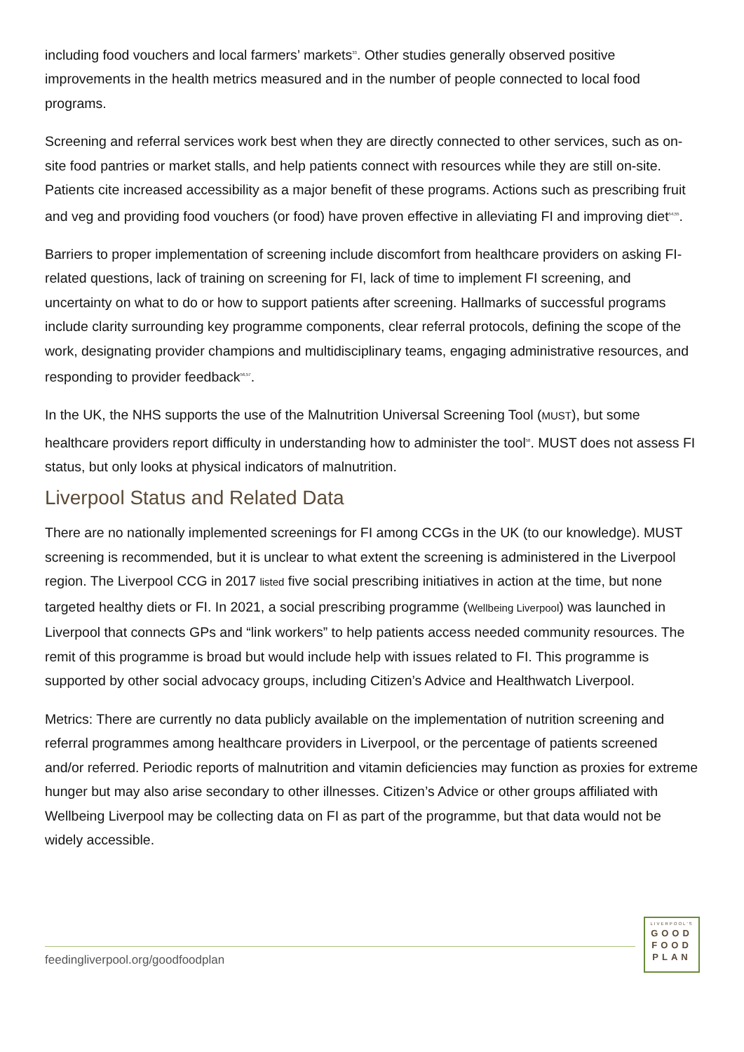including food vouchers and local farmers’ markets<sup>33</sup>. Other studies generally observed positive improvements in the health metrics measured and in the number of people connected to local food programs.
Screening and referral services work best when they are directly connected to other services, such as on-site food pantries or market stalls, and help patients connect with resources while they are still on-site. Patients cite increased accessibility as a major benefit of these programs. Actions such as prescribing fruit and veg and providing food vouchers (or food) have proven effective in alleviating FI and improving diet<sup>54,55</sup>.
Barriers to proper implementation of screening include discomfort from healthcare providers on asking FI-related questions, lack of training on screening for FI, lack of time to implement FI screening, and uncertainty on what to do or how to support patients after screening. Hallmarks of successful programs include clarity surrounding key programme components, clear referral protocols, defining the scope of the work, designating provider champions and multidisciplinary teams, engaging administrative resources, and responding to provider feedback<sup>56,57</sup>.
In the UK, the NHS supports the use of the Malnutrition Universal Screening Tool (MUST), but some healthcare providers report difficulty in understanding how to administer the tool<sup>58</sup>. MUST does not assess FI status, but only looks at physical indicators of malnutrition.
Liverpool Status and Related Data
There are no nationally implemented screenings for FI among CCGs in the UK (to our knowledge). MUST screening is recommended, but it is unclear to what extent the screening is administered in the Liverpool region. The Liverpool CCG in 2017 listed five social prescribing initiatives in action at the time, but none targeted healthy diets or FI. In 2021, a social prescribing programme (Wellbeing Liverpool) was launched in Liverpool that connects GPs and “link workers” to help patients access needed community resources. The remit of this programme is broad but would include help with issues related to FI. This programme is supported by other social advocacy groups, including Citizen’s Advice and Healthwatch Liverpool.
Metrics: There are currently no data publicly available on the implementation of nutrition screening and referral programmes among healthcare providers in Liverpool, or the percentage of patients screened and/or referred. Periodic reports of malnutrition and vitamin deficiencies may function as proxies for extreme hunger but may also arise secondary to other illnesses. Citizen’s Advice or other groups affiliated with Wellbeing Liverpool may be collecting data on FI as part of the programme, but that data would not be widely accessible.
feedingliverpool.org/goodfoodplan
LIVERPOOL'S
GOOD
FOOD
PLAN